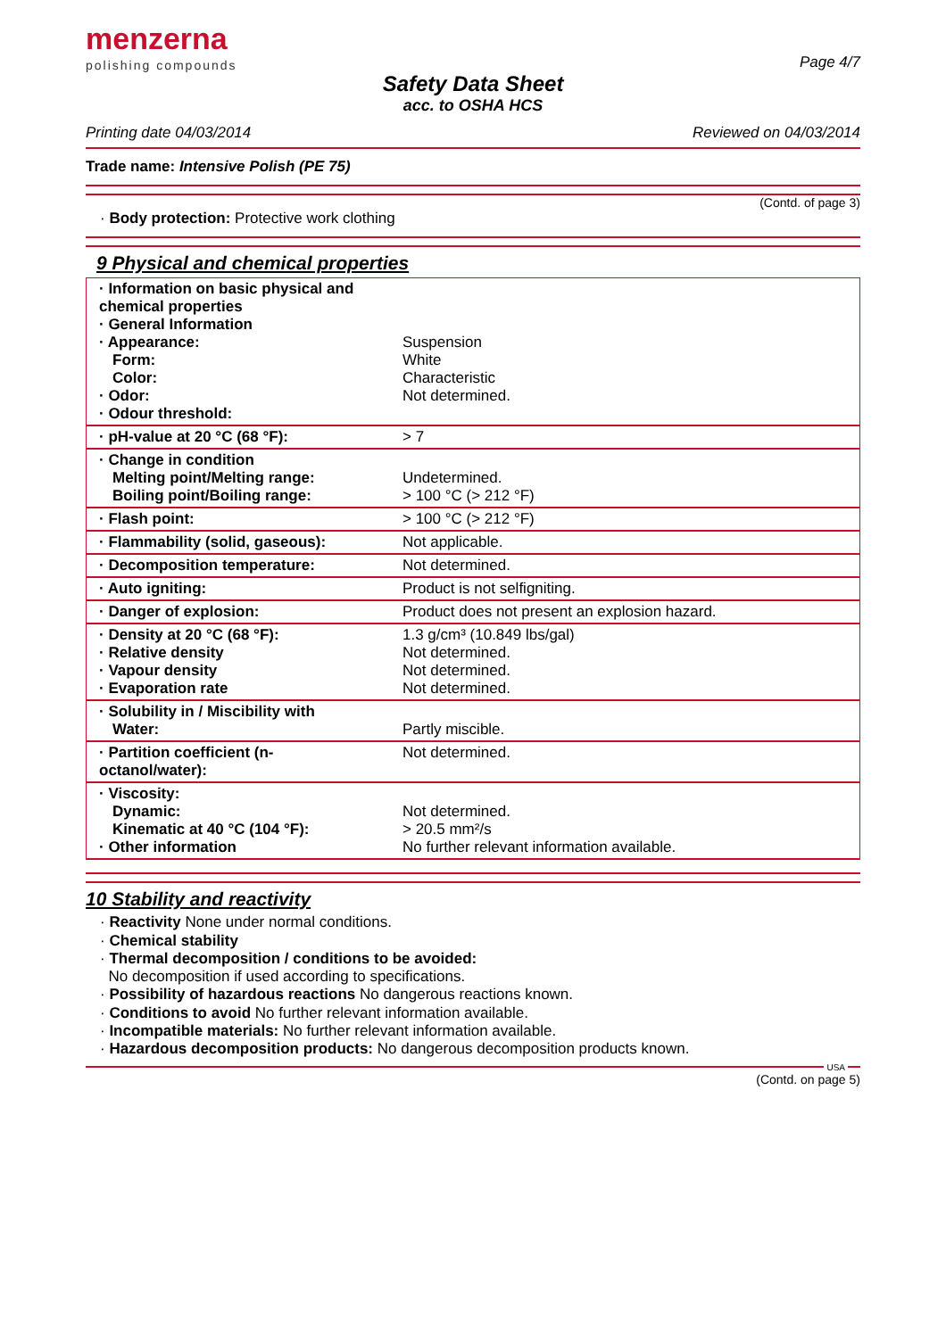menzerna
polishing compounds
Page 4/7
Safety Data Sheet
acc. to OSHA HCS
Printing date 04/03/2014 Reviewed on 04/03/2014
Trade name: Intensive Polish (PE 75)
(Contd. of page 3)
· Body protection: Protective work clothing
9 Physical and chemical properties
| · Information on basic physical and chemical properties · General Information · Appearance: Form: Color: · Odor: · Odour threshold: | Suspension White Characteristic Not determined. |
| · pH-value at 20 °C (68 °F): | > 7 |
| · Change in condition Melting point/Melting range: Boiling point/Boiling range: | Undetermined. > 100 °C (> 212 °F) |
| · Flash point: | > 100 °C (> 212 °F) |
| · Flammability (solid, gaseous): | Not applicable. |
| · Decomposition temperature: | Not determined. |
| · Auto igniting: | Product is not selfigniting. |
| · Danger of explosion: | Product does not present an explosion hazard. |
| · Density at 20 °C (68 °F): · Relative density · Vapour density · Evaporation rate | 1.3 g/cm³ (10.849 lbs/gal) Not determined. Not determined. Not determined. |
| · Solubility in / Miscibility with Water: | Partly miscible. |
| · Partition coefficient (n-octanol/water): | Not determined. |
| · Viscosity: Dynamic: Kinematic at 40 °C (104 °F): · Other information | Not determined. > 20.5 mm²/s No further relevant information available. |
10 Stability and reactivity
· Reactivity None under normal conditions.
· Chemical stability
· Thermal decomposition / conditions to be avoided:
No decomposition if used according to specifications.
· Possibility of hazardous reactions No dangerous reactions known.
· Conditions to avoid No further relevant information available.
· Incompatible materials: No further relevant information available.
· Hazardous decomposition products: No dangerous decomposition products known.
USA
(Contd. on page 5)